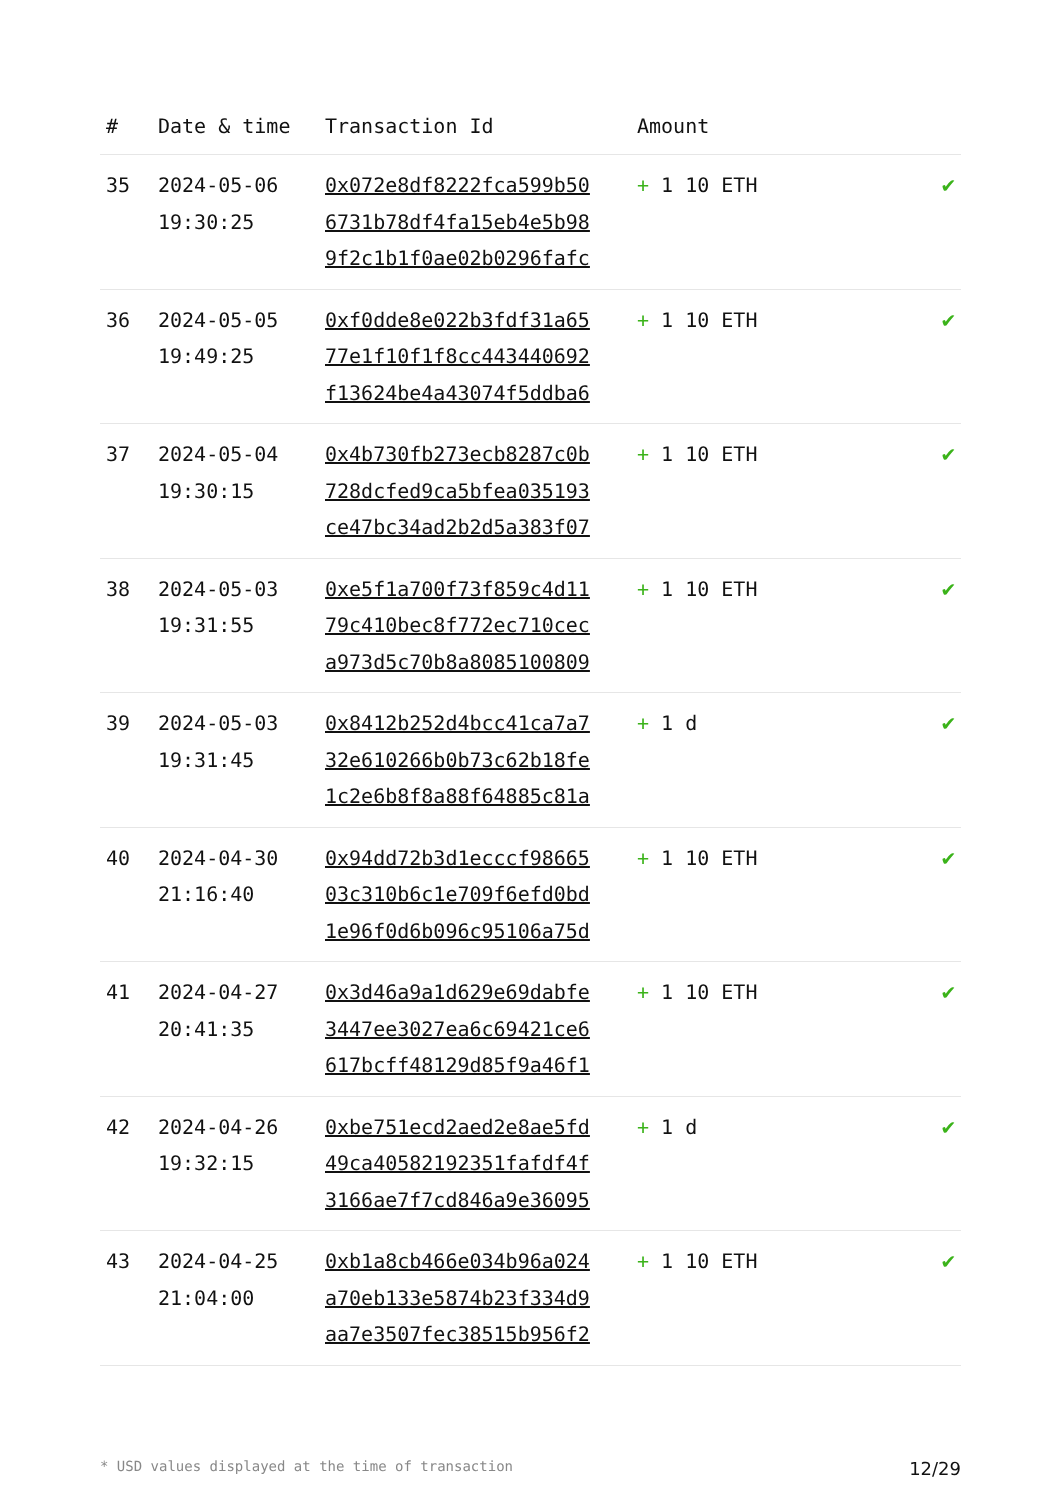| # | Date & time | Transaction Id | Amount | |
| --- | --- | --- | --- | --- |
| 35 | 2024-05-06 19:30:25 | 0x072e8df8222fca599b50 6731b78df4fa15eb4e5b98 9f2c1b1f0ae02b0296fafc | + 1 10 ETH | ✔ |
| 36 | 2024-05-05 19:49:25 | 0xf0dde8e022b3fdf31a65 77e1f10f1f8cc443440692 f13624be4a43074f5ddba6 | + 1 10 ETH | ✔ |
| 37 | 2024-05-04 19:30:15 | 0x4b730fb273ecb8287c0b 728dcfed9ca5bfea035193 ce47bc34ad2b2d5a383f07 | + 1 10 ETH | ✔ |
| 38 | 2024-05-03 19:31:55 | 0xe5f1a700f73f859c4d11 79c410bec8f772ec710cec a973d5c70b8a8085100809 | + 1 10 ETH | ✔ |
| 39 | 2024-05-03 19:31:45 | 0x8412b252d4bcc41ca7a7 32e610266b0b73c62b18fe 1c2e6b8f8a88f64885c81a | + 1 d | ✔ |
| 40 | 2024-04-30 21:16:40 | 0x94dd72b3d1ecccf98665 03c310b6c1e709f6efd0bd 1e96f0d6b096c95106a75d | + 1 10 ETH | ✔ |
| 41 | 2024-04-27 20:41:35 | 0x3d46a9a1d629e69dabfe 3447ee3027ea6c69421ce6 617bcff48129d85f9a46f1 | + 1 10 ETH | ✔ |
| 42 | 2024-04-26 19:32:15 | 0xbe751ecd2aed2e8ae5fd 49ca40582192351fafdf4f 3166ae7f7cd846a9e36095 | + 1 d | ✔ |
| 43 | 2024-04-25 21:04:00 | 0xb1a8cb466e034b96a024 a70eb133e5874b23f334d9 aa7e3507fec38515b956f2 | + 1 10 ETH | ✔ |
* USD values displayed at the time of transaction 12/29